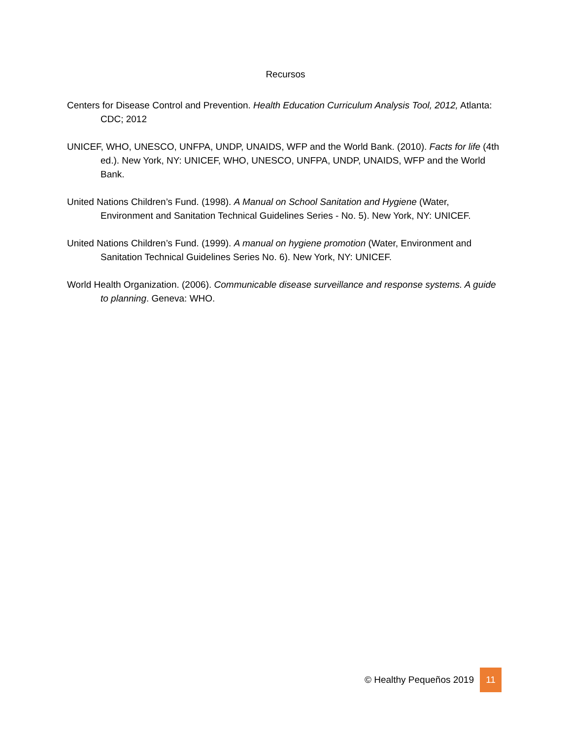Recursos
Centers for Disease Control and Prevention. Health Education Curriculum Analysis Tool, 2012, Atlanta: CDC; 2012
UNICEF, WHO, UNESCO, UNFPA, UNDP, UNAIDS, WFP and the World Bank. (2010). Facts for life (4th ed.). New York, NY: UNICEF, WHO, UNESCO, UNFPA, UNDP, UNAIDS, WFP and the World Bank.
United Nations Children’s Fund. (1998). A Manual on School Sanitation and Hygiene (Water, Environment and Sanitation Technical Guidelines Series - No. 5). New York, NY: UNICEF.
United Nations Children’s Fund. (1999). A manual on hygiene promotion (Water, Environment and Sanitation Technical Guidelines Series No. 6). New York, NY: UNICEF.
World Health Organization. (2006). Communicable disease surveillance and response systems. A guide to planning. Geneva: WHO.
© Healthy Pequeños 2019
11